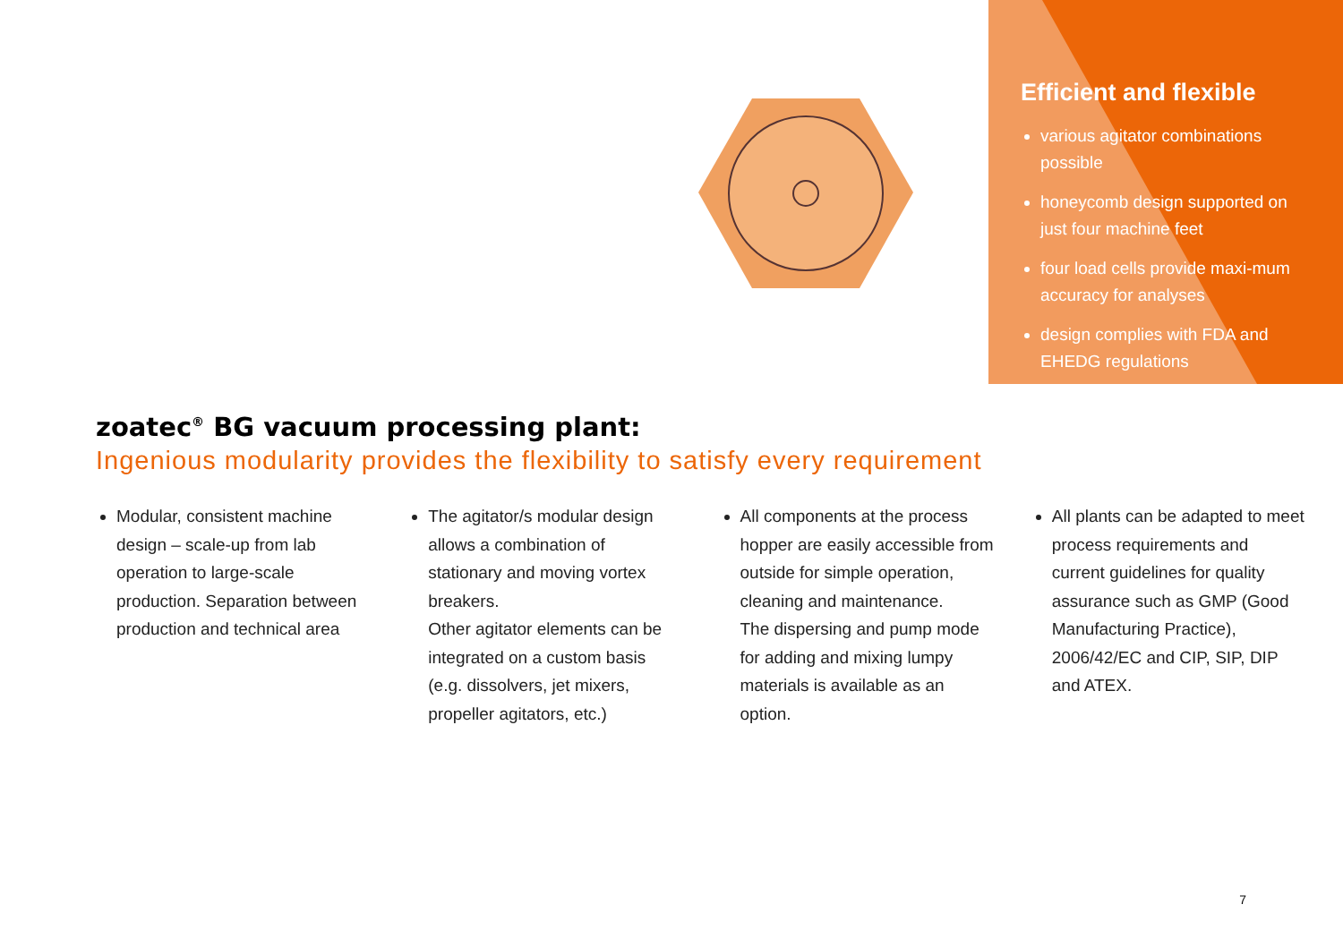Efficient and flexible
various agitator combinations possible
honeycomb design supported on just four machine feet
four load cells provide maxi-mum accuracy for analyses
design complies with FDA and EHEDG regulations
zoatec<sup>®</sup> BG vacuum processing plant:
Ingenious modularity provides the flexibility to satisfy every requirement
Modular, consistent machine design – scale-up from lab operation to large-scale production. Separation between production and technical area
The agitator/s modular design allows a combination of stationary and moving vortex breakers.
Other agitator elements can be integrated on a custom basis (e.g. dissolvers, jet mixers, propeller agitators, etc.)
All components at the process hopper are easily accessible from outside for simple operation, cleaning and maintenance.
The dispersing and pump mode for adding and mixing lumpy materials is available as an option.
All plants can be adapted to meet process requirements and current guidelines for quality assurance such as GMP (Good Manufacturing Practice), 2006/42/EC and CIP, SIP, DIP and ATEX.
7